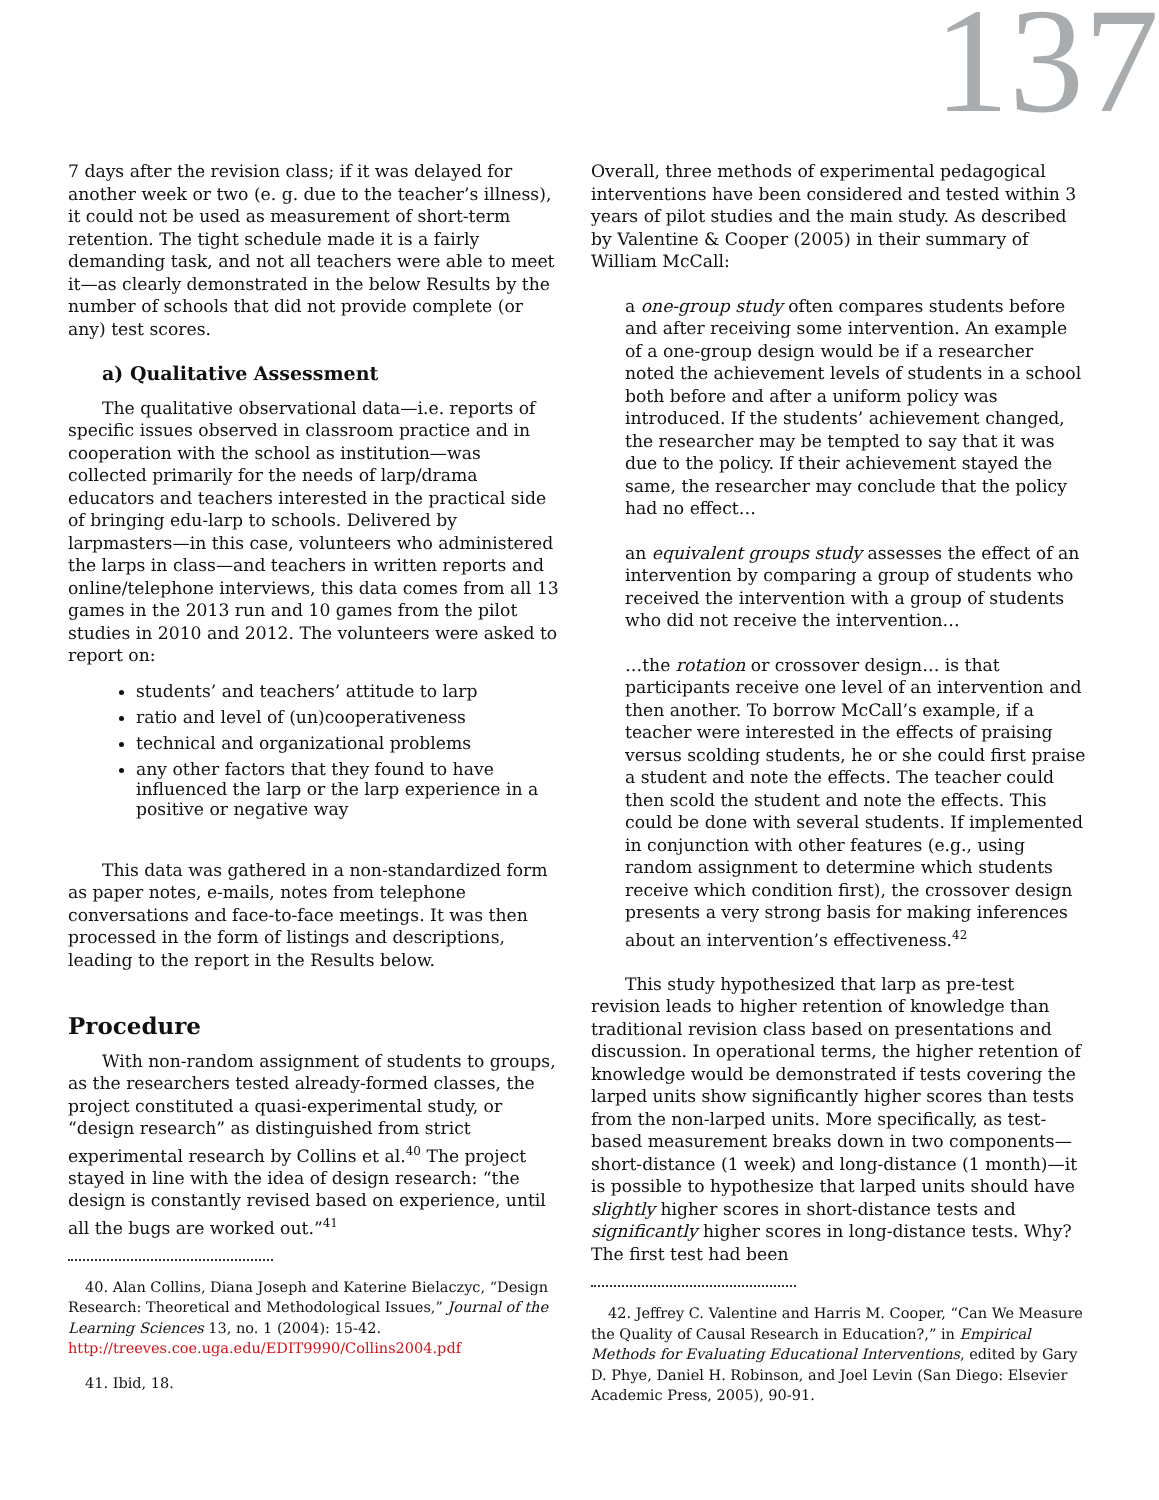137
7 days after the revision class; if it was delayed for another week or two (e. g. due to the teacher’s illness), it could not be used as measurement of short-term retention. The tight schedule made it is a fairly demanding task, and not all teachers were able to meet it—as clearly demonstrated in the below Results by the number of schools that did not provide complete (or any) test scores.
a) Qualitative Assessment
The qualitative observational data—i.e. reports of specific issues observed in classroom practice and in cooperation with the school as institution—was collected primarily for the needs of larp/drama educators and teachers interested in the practical side of bringing edu-larp to schools. Delivered by larpmasters—in this case, volunteers who administered the larps in class—and teachers in written reports and online/telephone interviews, this data comes from all 13 games in the 2013 run and 10 games from the pilot studies in 2010 and 2012. The volunteers were asked to report on:
students’ and teachers’ attitude to larp
ratio and level of (un)cooperativeness
technical and organizational problems
any other factors that they found to have influenced the larp or the larp experience in a positive or negative way
This data was gathered in a non-standardized form as paper notes, e-mails, notes from telephone conversations and face-to-face meetings. It was then processed in the form of listings and descriptions, leading to the report in the Results below.
Procedure
With non-random assignment of students to groups, as the researchers tested already-formed classes, the project constituted a quasi-experimental study, or “design research” as distinguished from strict experimental research by Collins et al.<sup>40</sup> The project stayed in line with the idea of design research: “the design is constantly revised based on experience, until all the bugs are worked out.”<sup>41</sup>
40. Alan Collins, Diana Joseph and Katerine Bielaczyc, “Design Research: Theoretical and Methodological Issues,” Journal of the Learning Sciences 13, no. 1 (2004): 15-42. http://treeves.coe.uga.edu/EDIT9990/Collins2004.pdf
41. Ibid, 18.
Overall, three methods of experimental pedagogical interventions have been considered and tested within 3 years of pilot studies and the main study. As described by Valentine & Cooper (2005) in their summary of William McCall:
a one-group study often compares students before and after receiving some intervention. An example of a one-group design would be if a researcher noted the achievement levels of students in a school both before and after a uniform policy was introduced. If the students’ achievement changed, the researcher may be tempted to say that it was due to the policy. If their achievement stayed the same, the researcher may conclude that the policy had no effect…
an equivalent groups study assesses the effect of an intervention by comparing a group of students who received the intervention with a group of students who did not receive the intervention…
…the rotation or crossover design… is that participants receive one level of an intervention and then another. To borrow McCall’s example, if a teacher were interested in the effects of praising versus scolding students, he or she could first praise a student and note the effects. The teacher could then scold the student and note the effects. This could be done with several students. If implemented in conjunction with other features (e.g., using random assignment to determine which students receive which condition first), the crossover design presents a very strong basis for making inferences about an intervention’s effectiveness.<sup>42</sup>
This study hypothesized that larp as pre-test revision leads to higher retention of knowledge than traditional revision class based on presentations and discussion. In operational terms, the higher retention of knowledge would be demonstrated if tests covering the larped units show significantly higher scores than tests from the non-larped units. More specifically, as test-based measurement breaks down in two components—short-distance (1 week) and long-distance (1 month)—it is possible to hypothesize that larped units should have slightly higher scores in short-distance tests and significantly higher scores in long-distance tests. Why? The first test had been
42. Jeffrey C. Valentine and Harris M. Cooper, “Can We Measure the Quality of Causal Research in Education?,” in Empirical Methods for Evaluating Educational Interventions, edited by Gary D. Phye, Daniel H. Robinson, and Joel Levin (San Diego: Elsevier Academic Press, 2005), 90-91.